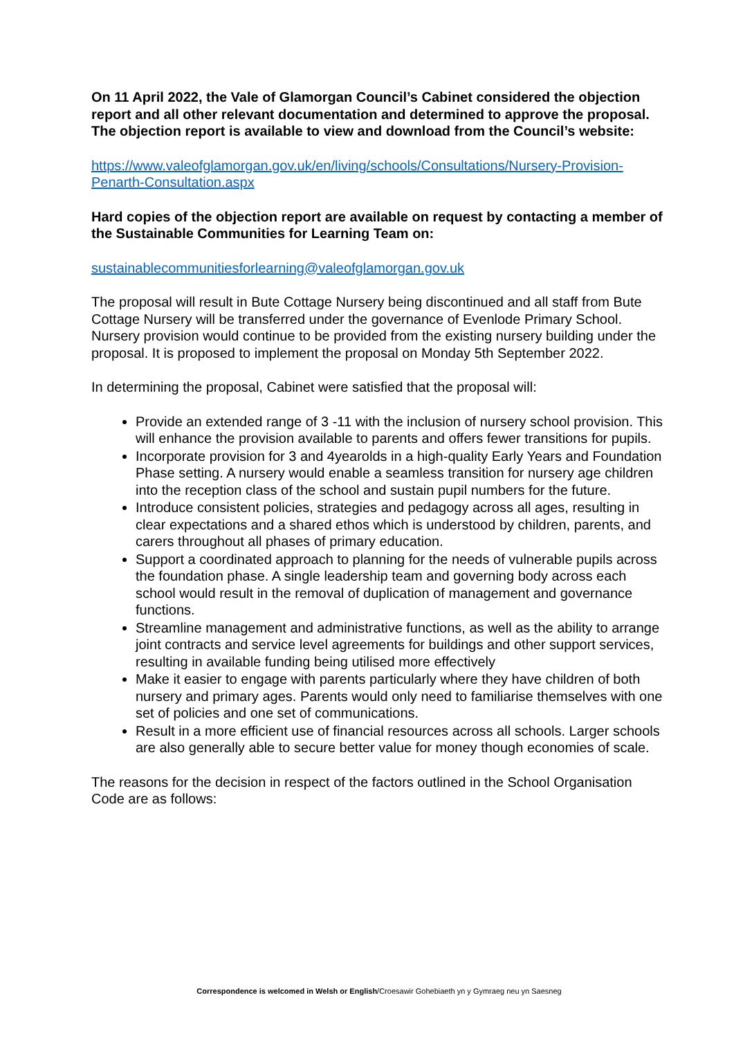On 11 April 2022, the Vale of Glamorgan Council’s Cabinet considered the objection report and all other relevant documentation and determined to approve the proposal. The objection report is available to view and download from the Council’s website:
https://www.valeofglamorgan.gov.uk/en/living/schools/Consultations/Nursery-Provision-Penarth-Consultation.aspx
Hard copies of the objection report are available on request by contacting a member of the Sustainable Communities for Learning Team on:
sustainablecommunitiesforlearning@valeofglamorgan.gov.uk
The proposal will result in Bute Cottage Nursery being discontinued and all staff from Bute Cottage Nursery will be transferred under the governance of Evenlode Primary School. Nursery provision would continue to be provided from the existing nursery building under the proposal. It is proposed to implement the proposal on Monday 5th September 2022.
In determining the proposal, Cabinet were satisfied that the proposal will:
Provide an extended range of 3 -11 with the inclusion of nursery school provision. This will enhance the provision available to parents and offers fewer transitions for pupils.
Incorporate provision for 3 and 4yearolds in a high-quality Early Years and Foundation Phase setting. A nursery would enable a seamless transition for nursery age children into the reception class of the school and sustain pupil numbers for the future.
Introduce consistent policies, strategies and pedagogy across all ages, resulting in clear expectations and a shared ethos which is understood by children, parents, and carers throughout all phases of primary education.
Support a coordinated approach to planning for the needs of vulnerable pupils across the foundation phase. A single leadership team and governing body across each school would result in the removal of duplication of management and governance functions.
Streamline management and administrative functions, as well as the ability to arrange joint contracts and service level agreements for buildings and other support services, resulting in available funding being utilised more effectively
Make it easier to engage with parents particularly where they have children of both nursery and primary ages. Parents would only need to familiarise themselves with one set of policies and one set of communications.
Result in a more efficient use of financial resources across all schools. Larger schools are also generally able to secure better value for money though economies of scale.
The reasons for the decision in respect of the factors outlined in the School Organisation Code are as follows:
Correspondence is welcomed in Welsh or English/Croesawir Gohebiaeth yn y Gymraeg neu yn Saesneg